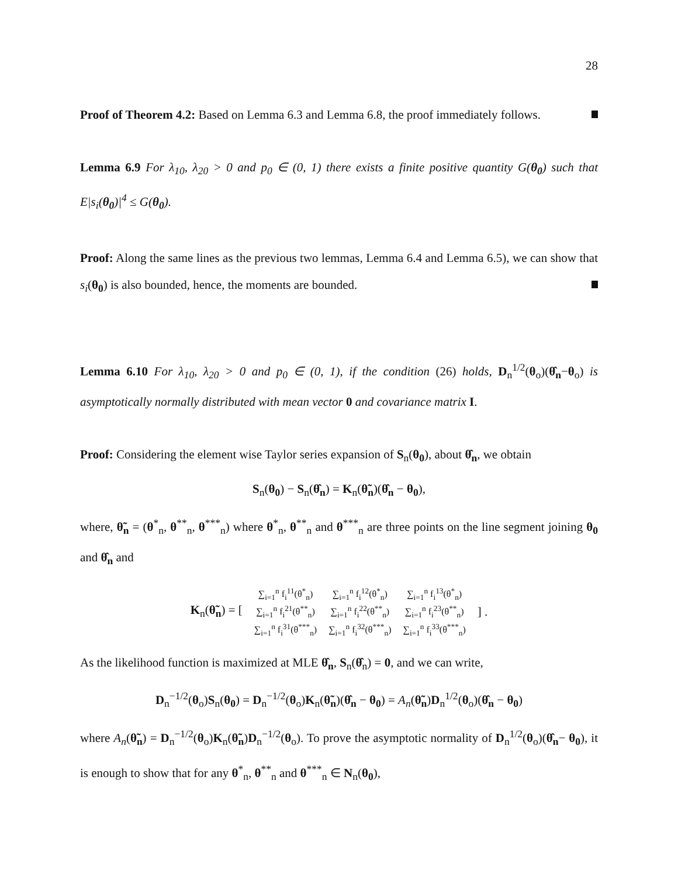28
Proof of Theorem 4.2: Based on Lemma 6.3 and Lemma 6.8, the proof immediately follows.
Lemma 6.9 For λ<sub>10</sub>, λ<sub>20</sub> > 0 and p<sub>0</sub> ∈ (0, 1) there exists a finite positive quantity G(θ<sub>0</sub>) such that E|s<sub>i</sub>(θ<sub>0</sub>)|<sup>4</sup> ≤ G(θ<sub>0</sub>).
Proof: Along the same lines as the previous two lemmas, Lemma 6.4 and Lemma 6.5), we can show that s<sub>i</sub>(θ<sub>0</sub>) is also bounded, hence, the moments are bounded.
Lemma 6.10 For λ<sub>10</sub>, λ<sub>20</sub> > 0 and p<sub>0</sub> ∈ (0, 1), if the condition (26) holds, D<sub>n</sub><sup>1/2</sup>(θ<sub>o</sub>)(θ̂<sub>n</sub>−θ<sub>o</sub>) is asymptotically normally distributed with mean vector 0 and covariance matrix I.
Proof: Considering the element wise Taylor series expansion of S<sub>n</sub>(θ<sub>0</sub>), about θ̂<sub>n</sub>, we obtain
S<sub>n</sub>(θ<sub>0</sub>) − S<sub>n</sub>(θ̂<sub>n</sub>) = K<sub>n</sub>(θ̃<sub>n</sub>)(θ̂<sub>n</sub> − θ<sub>0</sub>),
where, θ̃<sub>n</sub> = (θ<sup>*</sup><sub>n</sub>, θ<sup>**</sup><sub>n</sub>, θ<sup>***</sup><sub>n</sub>) where θ<sup>*</sup><sub>n</sub>, θ<sup>**</sup><sub>n</sub> and θ<sup>***</sup><sub>n</sub> are three points on the line segment joining θ<sub>0</sub> and θ̂<sub>n</sub> and
| K<sub>n</sub>( θ̃<sub>n</sub> ) = [ | ∑<sub>i=1</sub><sup>n</sup> f<sub>i</sub><sup>11</sup>(θ<sup>*</sup><sub>n</sub>) | ∑<sub>i=1</sub><sup>n</sup> f<sub>i</sub><sup>12</sup>(θ<sup>*</sup><sub>n</sub>) | ∑<sub>i=1</sub><sup>n</sup> f<sub>i</sub><sup>13</sup>(θ<sup>*</sup><sub>n</sub>) | ] . |
| | ∑<sub>i=1</sub><sup>n</sup> f<sub>i</sub><sup>21</sup>(θ<sup>**</sup><sub>n</sub>) | ∑<sub>i=1</sub><sup>n</sup> f<sub>i</sub><sup>22</sup>(θ<sup>**</sup><sub>n</sub>) | ∑<sub>i=1</sub><sup>n</sup> f<sub>i</sub><sup>23</sup>(θ<sup>**</sup><sub>n</sub>) | |
| | ∑<sub>i=1</sub><sup>n</sup> f<sub>i</sub><sup>31</sup>(θ<sup>***</sup><sub>n</sub>) | ∑<sub>i=1</sub><sup>n</sup> f<sub>i</sub><sup>32</sup>(θ<sup>***</sup><sub>n</sub>) | ∑<sub>i=1</sub><sup>n</sup> f<sub>i</sub><sup>33</sup>(θ<sup>***</sup><sub>n</sub>) | |
As the likelihood function is maximized at MLE θ̂<sub>n</sub>, S<sub>n</sub>(θ̂<sub>n</sub>) = 0, and we can write,
D<sub>n</sub><sup>−1/2</sup>(θ<sub>o</sub>)S<sub>n</sub>(θ<sub>0</sub>) = D<sub>n</sub><sup>−1/2</sup>(θ<sub>o</sub>)K<sub>n</sub>(θ̃<sub>n</sub>)(θ̂<sub>n</sub> − θ<sub>0</sub>) = A<sub>n</sub>(θ̃<sub>n</sub>)D<sub>n</sub><sup>1/2</sup>(θ<sub>o</sub>)(θ̂<sub>n</sub> − θ<sub>0</sub>)
where A<sub>n</sub>(θ̃<sub>n</sub>) = D<sub>n</sub><sup>−1/2</sup>(θ<sub>o</sub>)K<sub>n</sub>(θ̃<sub>n</sub>)D<sub>n</sub><sup>−1/2</sup>(θ<sub>o</sub>). To prove the asymptotic normality of D<sub>n</sub><sup>1/2</sup>(θ<sub>o</sub>)(θ̂<sub>n</sub>− θ<sub>0</sub>), it is enough to show that for any θ<sup>*</sup><sub>n</sub>, θ<sup>**</sup><sub>n</sub> and θ<sup>***</sup><sub>n</sub> ∈ N<sub>n</sub>(θ<sub>0</sub>),